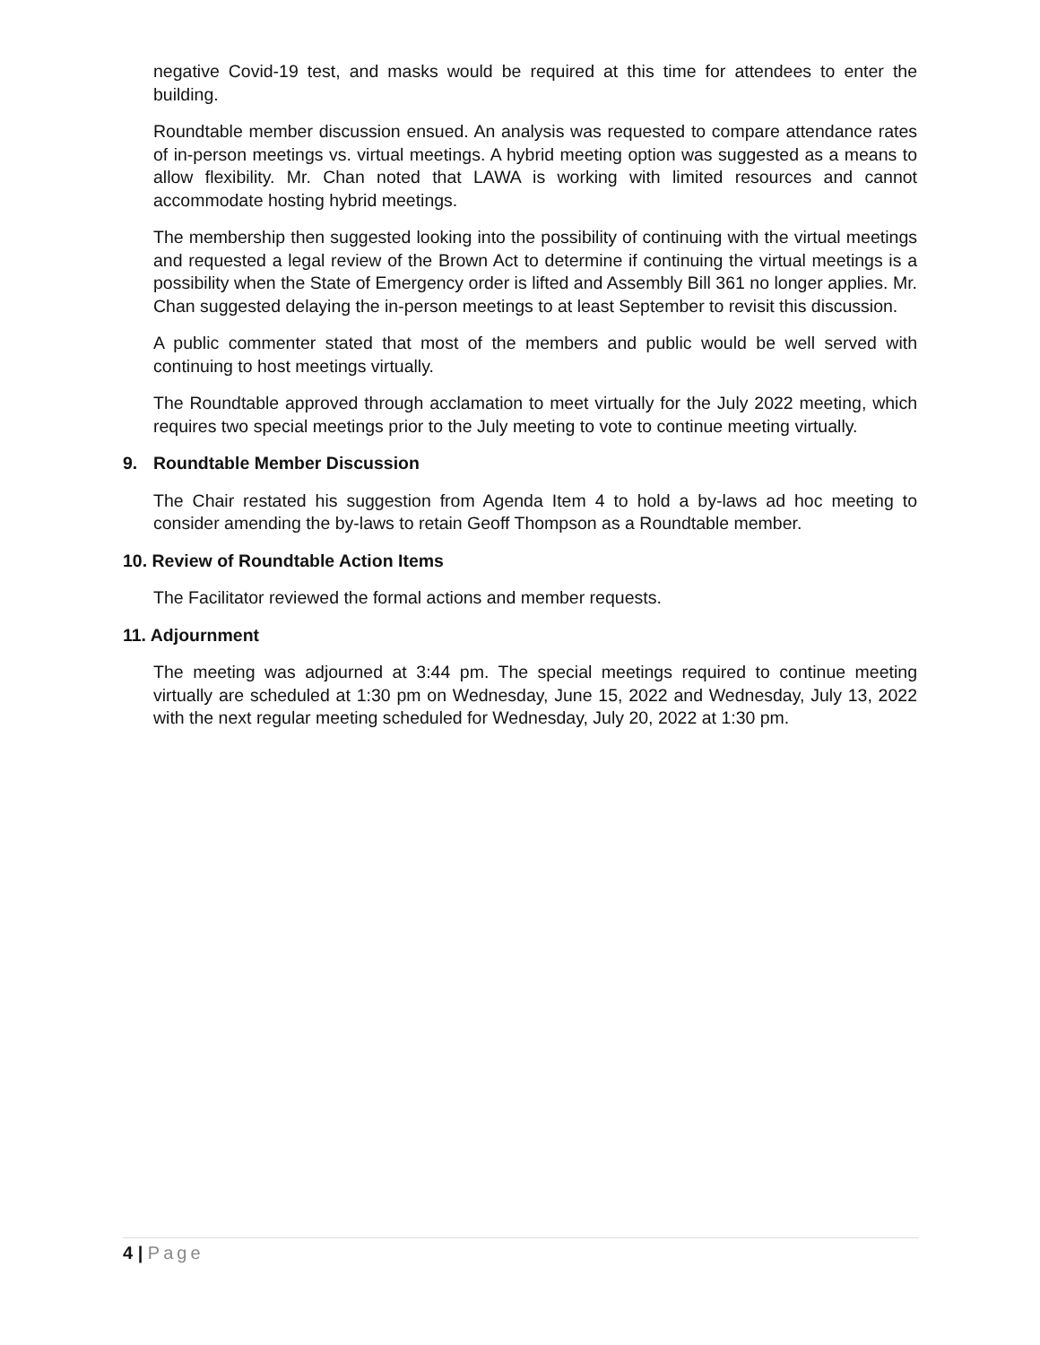negative Covid-19 test, and masks would be required at this time for attendees to enter the building.
Roundtable member discussion ensued. An analysis was requested to compare attendance rates of in-person meetings vs. virtual meetings. A hybrid meeting option was suggested as a means to allow flexibility. Mr. Chan noted that LAWA is working with limited resources and cannot accommodate hosting hybrid meetings.
The membership then suggested looking into the possibility of continuing with the virtual meetings and requested a legal review of the Brown Act to determine if continuing the virtual meetings is a possibility when the State of Emergency order is lifted and Assembly Bill 361 no longer applies. Mr. Chan suggested delaying the in-person meetings to at least September to revisit this discussion.
A public commenter stated that most of the members and public would be well served with continuing to host meetings virtually.
The Roundtable approved through acclamation to meet virtually for the July 2022 meeting, which requires two special meetings prior to the July meeting to vote to continue meeting virtually.
9. Roundtable Member Discussion
The Chair restated his suggestion from Agenda Item 4 to hold a by-laws ad hoc meeting to consider amending the by-laws to retain Geoff Thompson as a Roundtable member.
10. Review of Roundtable Action Items
The Facilitator reviewed the formal actions and member requests.
11. Adjournment
The meeting was adjourned at 3:44 pm. The special meetings required to continue meeting virtually are scheduled at 1:30 pm on Wednesday, June 15, 2022 and Wednesday, July 13, 2022 with the next regular meeting scheduled for Wednesday, July 20, 2022 at 1:30 pm.
4 | Page